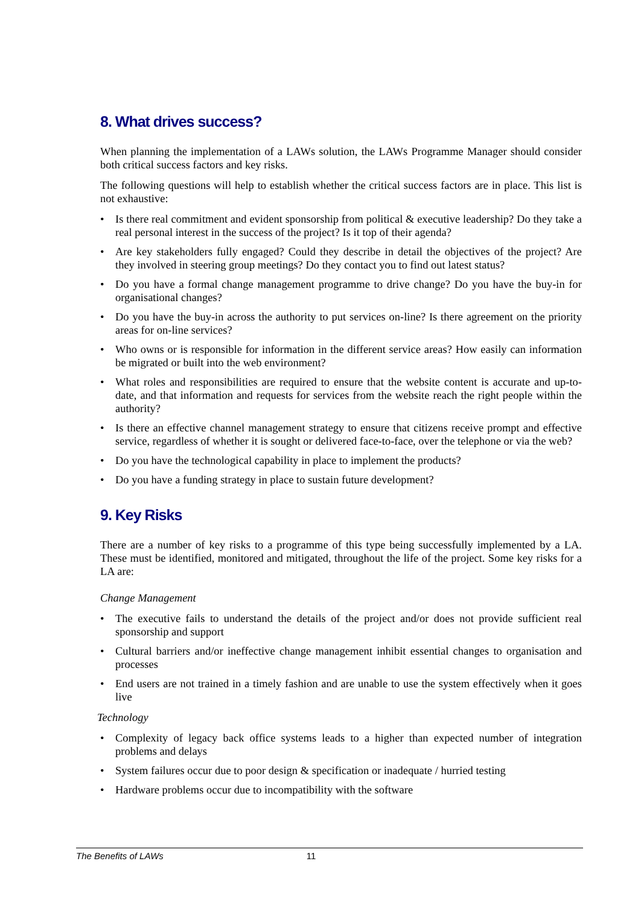8. What drives success?
When planning the implementation of a LAWs solution, the LAWs Programme Manager should consider both critical success factors and key risks.
The following questions will help to establish whether the critical success factors are in place. This list is not exhaustive:
• Is there real commitment and evident sponsorship from political & executive leadership? Do they take a real personal interest in the success of the project? Is it top of their agenda?
• Are key stakeholders fully engaged? Could they describe in detail the objectives of the project? Are they involved in steering group meetings? Do they contact you to find out latest status?
• Do you have a formal change management programme to drive change? Do you have the buy-in for organisational changes?
• Do you have the buy-in across the authority to put services on-line? Is there agreement on the priority areas for on-line services?
• Who owns or is responsible for information in the different service areas? How easily can information be migrated or built into the web environment?
• What roles and responsibilities are required to ensure that the website content is accurate and up-to-date, and that information and requests for services from the website reach the right people within the authority?
• Is there an effective channel management strategy to ensure that citizens receive prompt and effective service, regardless of whether it is sought or delivered face-to-face, over the telephone or via the web?
• Do you have the technological capability in place to implement the products?
• Do you have a funding strategy in place to sustain future development?
9. Key Risks
There are a number of key risks to a programme of this type being successfully implemented by a LA. These must be identified, monitored and mitigated, throughout the life of the project. Some key risks for a LA are:
Change Management
• The executive fails to understand the details of the project and/or does not provide sufficient real sponsorship and support
• Cultural barriers and/or ineffective change management inhibit essential changes to organisation and processes
• End users are not trained in a timely fashion and are unable to use the system effectively when it goes live
Technology
• Complexity of legacy back office systems leads to a higher than expected number of integration problems and delays
• System failures occur due to poor design & specification or inadequate / hurried testing
• Hardware problems occur due to incompatibility with the software
The Benefits of LAWs 11